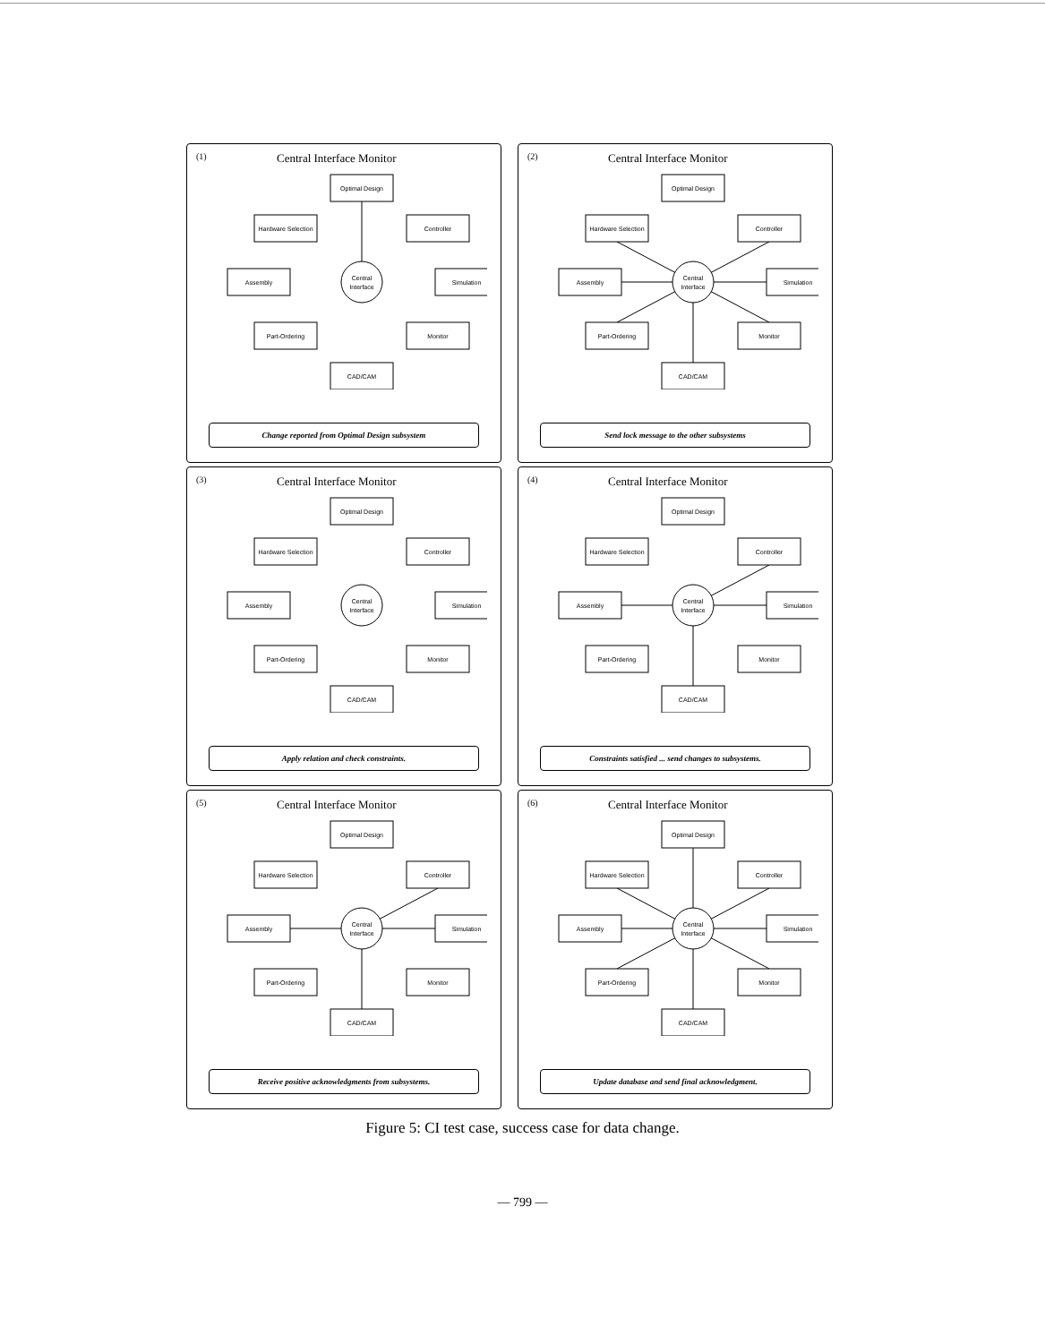(1) Central Interface Monitor
Optimal Design
Hardware Selection
Controller
Assembly
Central
Interface
Simulation
Part-Ordering
Monitor
CAD/CAM
Change reported from Optimal Design subsystem
(2) Central Interface Monitor
Optimal Design
Hardware Selection
Controller
Assembly
Central
Interface
Simulation
Part-Ordering
Monitor
CAD/CAM
Send lock message to the other subsystems
(3) Central Interface Monitor
Optimal Design
Hardware Selection
Controller
Assembly
Central
Interface
Simulation
Part-Ordering
Monitor
CAD/CAM
Apply relation and check constraints.
(4) Central Interface Monitor
Optimal Design
Hardware Selection
Controller
Assembly
Central
Interface
Simulation
Part-Ordering
Monitor
CAD/CAM
Constraints satisfied ... send changes to subsystems.
(5) Central Interface Monitor
Optimal Design
Hardware Selection
Controller
Assembly
Central
Interface
Simulation
Part-Ordering
Monitor
CAD/CAM
Receive positive acknowledgments from subsystems.
(6) Central Interface Monitor
Optimal Design
Hardware Selection
Controller
Assembly
Central
Interface
Simulation
Part-Ordering
Monitor
CAD/CAM
Update database and send final acknowledgment.
Figure 5: CI test case, success case for data change.
— 799 —